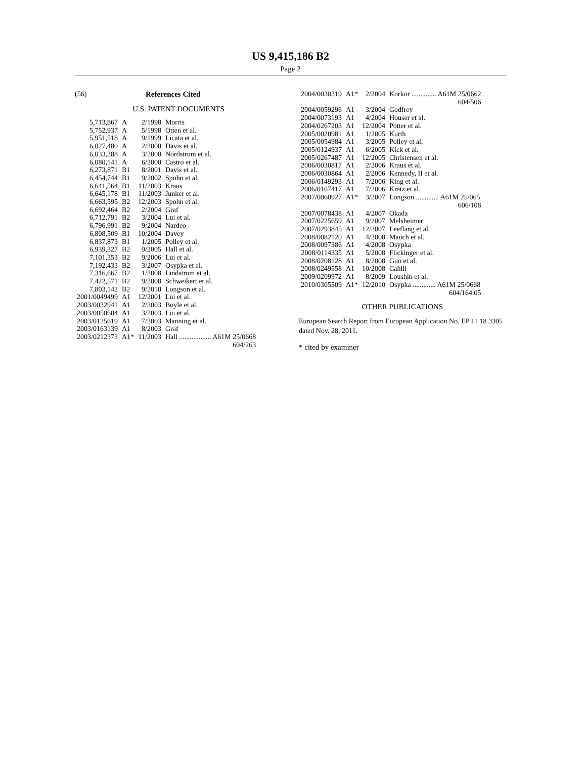US 9,415,186 B2
Page 2
(56) References Cited
U.S. PATENT DOCUMENTS
| 5,713,867 | A | 2/1998 | Morris |
| 5,752,937 | A | 5/1998 | Otten et al. |
| 5,951,518 | A | 9/1999 | Licata et al. |
| 6,027,480 | A | 2/2000 | Davis et al. |
| 6,033,388 | A | 3/2000 | Nordstrom et al. |
| 6,080,141 | A | 6/2000 | Castro et al. |
| 6,273,871 | B1 | 8/2001 | Davis et al. |
| 6,454,744 | B1 | 9/2002 | Spohn et al. |
| 6,641,564 | B1 | 11/2003 | Kraus |
| 6,645,178 | B1 | 11/2003 | Junker et al. |
| 6,663,595 | B2 | 12/2003 | Spohn et al. |
| 6,692,464 | B2 | 2/2004 | Graf |
| 6,712,791 | B2 | 3/2004 | Lui et al. |
| 6,796,991 | B2 | 9/2004 | Nardeo |
| 6,808,509 | B1 | 10/2004 | Davey |
| 6,837,873 | B1 | 1/2005 | Polley et al. |
| 6,939,327 | B2 | 9/2005 | Hall et al. |
| 7,101,353 | B2 | 9/2006 | Lui et al. |
| 7,192,433 | B2 | 3/2007 | Osypka et al. |
| 7,316,667 | B2 | 1/2008 | Lindstrom et al. |
| 7,422,571 | B2 | 9/2008 | Schweikert et al. |
| 7,803,142 | B2 | 9/2010 | Longson et al. |
| 2001/0049499 | A1 | 12/2001 | Lui et al. |
| 2003/0032941 | A1 | 2/2003 | Boyle et al. |
| 2003/0050604 | A1 | 3/2003 | Lui et al. |
| 2003/0125619 | A1 | 7/2003 | Manning et al. |
| 2003/0163139 | A1 | 8/2003 | Graf |
| 2003/0212373 | A1* | 11/2003 | Hall .................. A61M 25/0668 604/263 |
| 2004/0030319 | A1* | 2/2004 | Korkor .............. A61M 25/0662 604/506 |
| 2004/0059296 | A1 | 3/2004 | Godfrey |
| 2004/0073193 | A1 | 4/2004 | Houser et al. |
| 2004/0267203 | A1 | 12/2004 | Potter et al. |
| 2005/0020981 | A1 | 1/2005 | Kurth |
| 2005/0054984 | A1 | 3/2005 | Polley et al. |
| 2005/0124937 | A1 | 6/2005 | Kick et al. |
| 2005/0267487 | A1 | 12/2005 | Christensen et al. |
| 2006/0030817 | A1 | 2/2006 | Kraus et al. |
| 2006/0030864 | A1 | 2/2006 | Kennedy, II et al. |
| 2006/0149293 | A1 | 7/2006 | King et al. |
| 2006/0167417 | A1 | 7/2006 | Kratz et al. |
| 2007/0060927 | A1* | 3/2007 | Longson ............. A61M 25/065 606/108 |
| 2007/0078438 | A1 | 4/2007 | Okada |
| 2007/0225659 | A1 | 9/2007 | Melsheimer |
| 2007/0293845 | A1 | 12/2007 | Leeflang et al. |
| 2008/0082120 | A1 | 4/2008 | Mauch et al. |
| 2008/0097386 | A1 | 4/2008 | Osypka |
| 2008/0114335 | A1 | 5/2008 | Flickinger et al. |
| 2008/0208128 | A1 | 8/2008 | Guo et al. |
| 2008/0249558 | A1 | 10/2008 | Cahill |
| 2009/0209972 | A1 | 8/2009 | Loushin et al. |
| 2010/0305509 | A1* | 12/2010 | Osypka ............. A61M 25/0668 604/164.05 |
OTHER PUBLICATIONS
European Search Report from European Application No. EP 11 18 3305 dated Nov. 28, 2011.
* cited by examiner